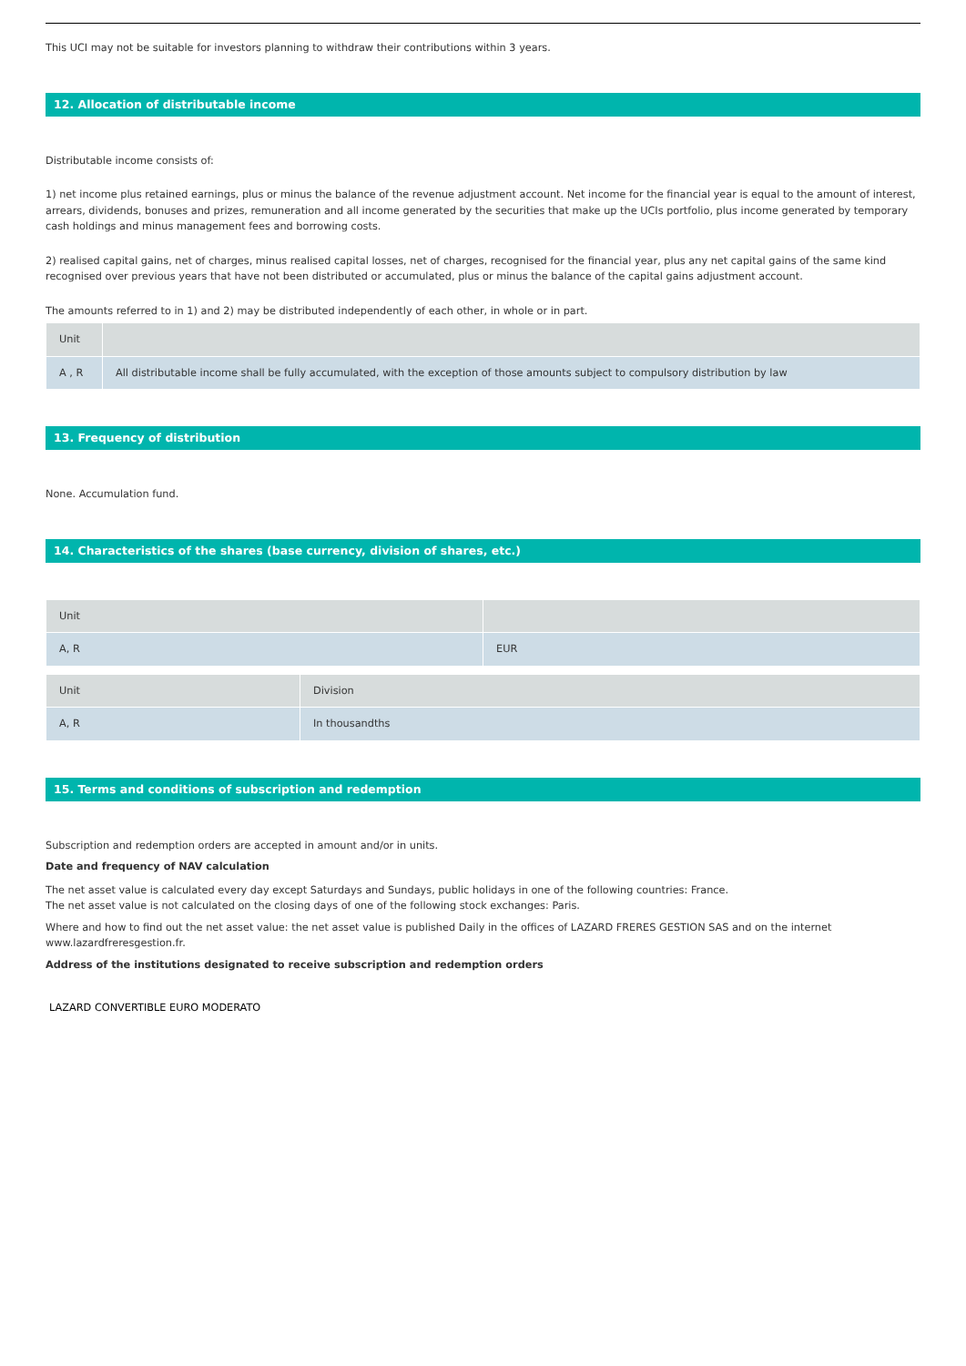This UCI may not be suitable for investors planning to withdraw their contributions within 3 years.
12. Allocation of distributable income
Distributable income consists of:
1) net income plus retained earnings, plus or minus the balance of the revenue adjustment account. Net income for the financial year is equal to the amount of interest, arrears, dividends, bonuses and prizes, remuneration and all income generated by the securities that make up the UCIs portfolio, plus income generated by temporary cash holdings and minus management fees and borrowing costs.
2) realised capital gains, net of charges, minus realised capital losses, net of charges, recognised for the financial year, plus any net capital gains of the same kind recognised over previous years that have not been distributed or accumulated, plus or minus the balance of the capital gains adjustment account.
The amounts referred to in 1) and 2) may be distributed independently of each other, in whole or in part.
| Unit | |
| --- | --- |
| A , R | All distributable income shall be fully accumulated, with the exception of those amounts subject to compulsory distribution by law |
13. Frequency of distribution
None. Accumulation fund.
14. Characteristics of the shares (base currency, division of shares, etc.)
| Unit | |
| --- | --- |
| A, R | EUR |
| Unit | Division |
| --- | --- |
| A, R | In thousandths |
15. Terms and conditions of subscription and redemption
Subscription and redemption orders are accepted in amount and/or in units.
Date and frequency of NAV calculation
The net asset value is calculated every day except Saturdays and Sundays, public holidays in one of the following countries: France.
The net asset value is not calculated on the closing days of one of the following stock exchanges: Paris.
Where and how to find out the net asset value: the net asset value is published Daily in the offices of LAZARD FRERES GESTION SAS and on the internet www.lazardfreresgestion.fr.
Address of the institutions designated to receive subscription and redemption orders
LAZARD CONVERTIBLE EURO MODERATO